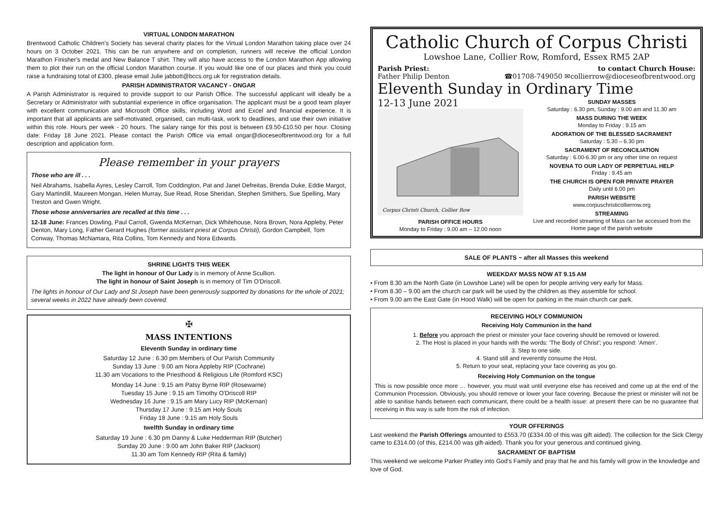VIRTUAL LONDON MARATHON
Brentwood Catholic Children's Society has several charity places for the Virtual London Marathon taking place over 24 hours on 3 October 2021. This can be run anywhere and on completion, runners will receive the official London Marathon Finisher's medal and New Balance T shirt. They will also have access to the London Marathon App allowing them to plot their run on the official London Marathon course. If you would like one of our places and think you could raise a fundraising total of £300, please email Julie jabbott@bccs.org.uk for registration details.
PARISH ADMINISTRATOR VACANCY - ONGAR
A Parish Administrator is required to provide support to our Parish Office. The successful applicant will ideally be a Secretary or Administrator with substantial experience in office organisation. The applicant must be a good team player with excellent communication and Microsoft Office skills, including Word and Excel and financial experience. It is important that all applicants are self-motivated, organised, can multi-task, work to deadlines, and use their own initiative within this role. Hours per week - 20 hours. The salary range for this post is between £9.50-£10.50 per hour. Closing date: Friday 18 June 2021. Please contact the Parish Office via email ongar@dioceseofbrentwood.org for a full description and application form.
Please remember in your prayers
Those who are ill . . .
Neil Abrahams, Isabella Ayres, Lesley Carroll, Tom Coddington, Pat and Janet Defreitas, Brenda Duke, Eddie Margot, Gary Martindill, Maureen Mongan, Helen Murray, Sue Read, Rose Sheridan, Stephen Smithers, Sue Spelling, Mary Treston and Gwen Wright.
Those whose anniversaries are recalled at this time . . .
12-18 June: Frances Dowling, Paul Carroll, Gwenda McKernan, Dick Whitehouse, Nora Brown, Nora Appleby, Peter Denton, Mary Long, Father Gerard Hughes (former assistant priest at Corpus Christi), Gordon Campbell, Tom Conway, Thomas McNamara, Rita Collins, Tom Kennedy and Nora Edwards.
SHRINE LIGHTS THIS WEEK
The light in honour of Our Lady is in memory of Anne Scullion.
The light in honour of Saint Joseph is in memory of Tim O'Driscoll.
The lights in honour of Our Lady and St Joseph have been generously supported by donations for the whole of 2021; several weeks in 2022 have already been covered.
✠
MASS INTENTIONS
Eleventh Sunday in ordinary time
Saturday 12 June : 6.30 pm Members of Our Parish Community
Sunday 13 June : 9.00 am Nora Appleby RIP (Cochrane)
11.30 am Vocations to the Priesthood & Religious Life (Romford KSC)
Monday 14 June : 9.15 am Patsy Byrne RIP (Rosewarne)
Tuesday 15 June : 9.15 am Timothy O'Driscoll RIP
Wednesday 16 June : 9.15 am Mary Lucy RIP (McKernan)
Thursday 17 June : 9.15 am Holy Souls
Friday 18 June : 9.15 am Holy Souls
twelfth Sunday in ordinary time
Saturday 19 June : 6.30 pm Danny & Luke Hedderman RIP (Butcher)
Sunday 20 June : 9.00 am John Baker RIP (Jackson)
11.30 am Tom Kennedy RIP (Rita & family)
Catholic Church of Corpus Christi
Lowshoe Lane, Collier Row, Romford, Essex RM5 2AP
Parish Priest: to contact Church House:
Father Philip Denton ☎01708-749050 ✉collierrow@dioceseofbrentwood.org
Eleventh Sunday in Ordinary Time
12-13 June 2021
Corpus Christi Church, Collier Row
PARISH OFFICE HOURS
Monday to Friday : 9.00 am – 12.00 noon
SUNDAY MASSES
Saturday : 6.30 pm, Sunday : 9.00 am and 11.30 am
MASS DURING THE WEEK
Monday to Friday : 9.15 am
ADORATION OF THE BLESSED SACRAMENT
Saturday : 5.30 – 6.30 pm
SACRAMENT OF RECONCILIATION
Saturday : 6.00-6.30 pm or any other time on request
NOVENA TO OUR LADY OF PERPETUAL HELP
Friday : 9.45 am
THE CHURCH IS OPEN FOR PRIVATE PRAYER
Daily until 6.00 pm
PARISH WEBSITE
www.corpuschristicollierrow.org
STREAMING
Live and recorded streaming of Mass can be accessed from the Home page of the parish website
SALE OF PLANTS ~ after all Masses this weekend
WEEKDAY MASS NOW AT 9.15 AM
• From 8.30 am the North Gate (in Lowshoe Lane) will be open for people arriving very early for Mass.
• From 8.30 – 9.00 am the church car park will be used by the children as they assemble for school.
• From 9.00 am the East Gate (in Hood Walk) will be open for parking in the main church car park.
RECEIVING HOLY COMMUNION
Receiving Holy Communion in the hand
1. Before you approach the priest or minister your face covering should be removed or lowered.
2. The Host is placed in your hands with the words: 'The Body of Christ'; you respond: 'Amen'.
3. Step to one side.
4. Stand still and reverently consume the Host.
5. Return to your seat, replacing your face covering as you go.
Receiving Holy Communion on the tongue
This is now possible once more … however, you must wait until everyone else has received and come up at the end of the Communion Procession. Obviously, you should remove or lower your face covering. Because the priest or minister will not be able to sanitise hands between each communicant, there could be a health issue: at present there can be no guarantee that receiving in this way is safe from the risk of infection.
YOUR OFFERINGS
Last weekend the Parish Offerings amounted to £553.70 (£334.00 of this was gift aided). The collection for the Sick Clergy came to £314.00 (of this, £214.00 was gift-aided). Thank you for your generous and continued giving.
SACRAMENT OF BAPTISM
This weekend we welcome Parker Pratley into God's Family and pray that he and his family will grow in the knowledge and love of God.